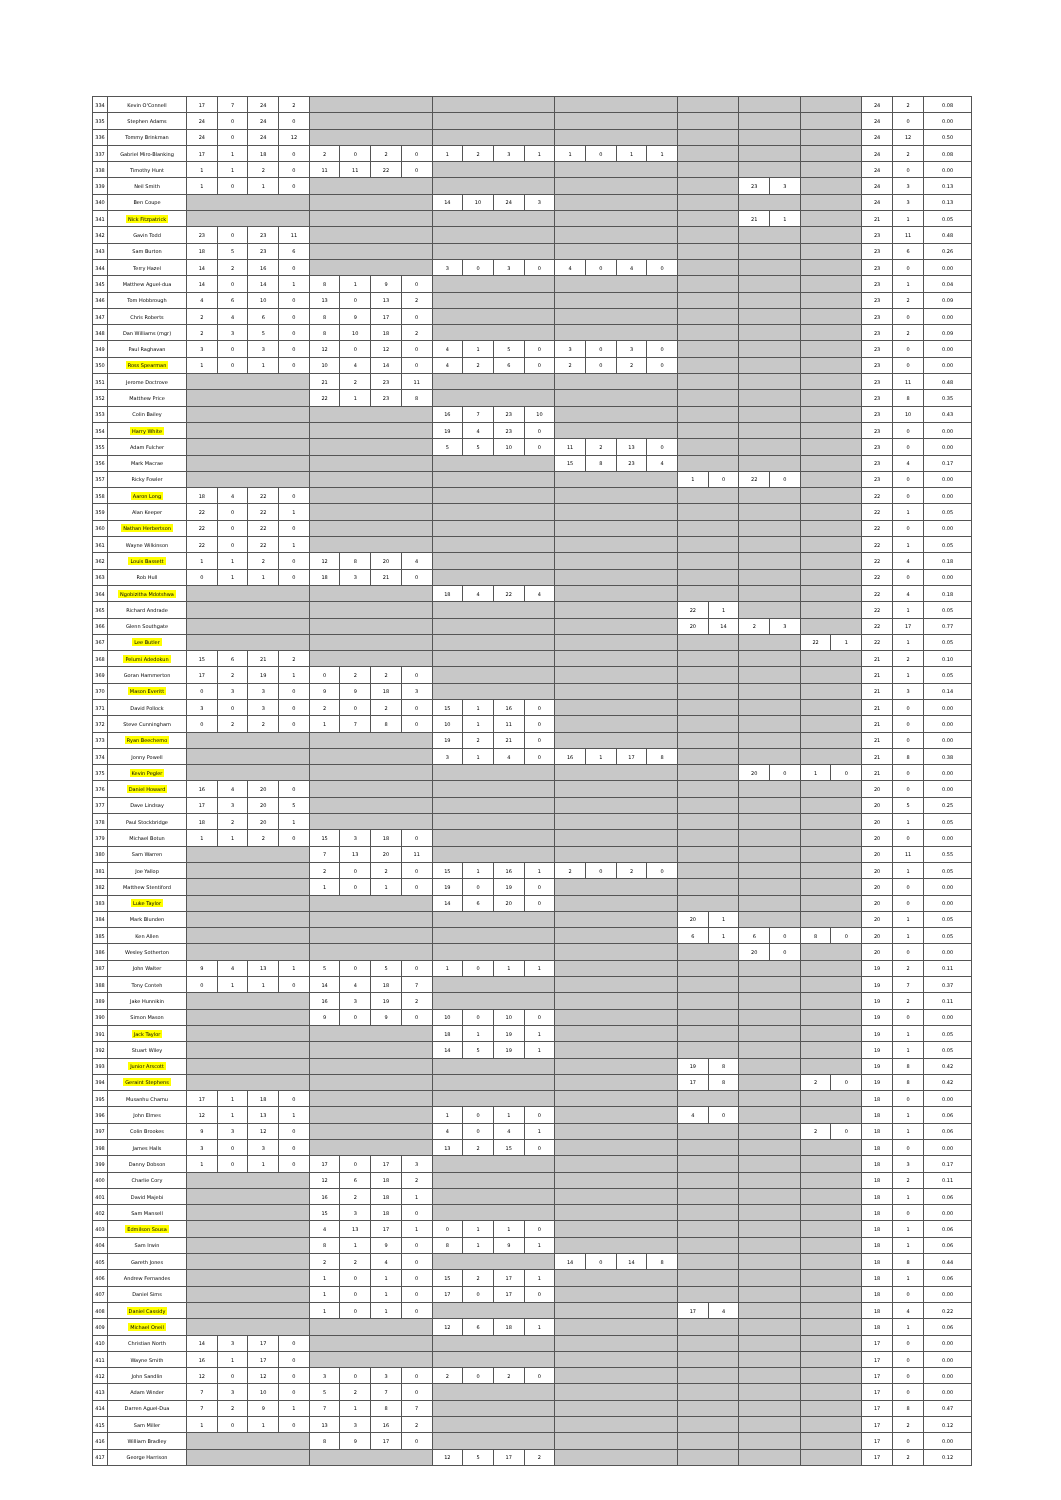| 334 | Kevin O'Connell | 17 | 7 | 24 | 2 | | | | | | | | | | | | | | | | | | | 24 | 2 | 0.08 |
| 335 | Stephen Adams | 24 | 0 | 24 | 0 | | | | | | | | | | | | | | | | | | | 24 | 0 | 0.00 |
| 336 | Tommy Brinkman | 24 | 0 | 24 | 12 | | | | | | | | | | | | | | | | | | | 24 | 12 | 0.50 |
| 337 | Gabriel Miro-Blanking | 17 | 1 | 18 | 0 | 2 | 0 | 2 | 0 | 1 | 2 | 3 | 1 | 1 | 0 | 1 | 1 | | | | | | | 24 | 2 | 0.08 |
| 338 | Timothy Hunt | 1 | 1 | 2 | 0 | 11 | 11 | 22 | 0 | | | | | | | | | | | | | | | 24 | 0 | 0.00 |
| 339 | Neil Smith | 1 | 0 | 1 | 0 | | | | | | | | | | | | | | | 23 | 3 | | | 24 | 3 | 0.13 |
| 340 | Ben Coupe | | | | | | | | | 14 | 10 | 24 | 3 | | | | | | | | | | | 24 | 3 | 0.13 |
| 341 | Nick Fitzpatrick | | | | | | | | | | | | | | | | | | | 21 | 1 | | | 21 | 1 | 0.05 |
| 342 | Gavin Todd | 23 | 0 | 23 | 11 | | | | | | | | | | | | | | | | | | | 23 | 11 | 0.48 |
| 343 | Sam Burton | 18 | 5 | 23 | 6 | | | | | | | | | | | | | | | | | | | 23 | 6 | 0.26 |
| 344 | Terry Hazel | 14 | 2 | 16 | 0 | | | | | 3 | 0 | 3 | 0 | 4 | 0 | 4 | 0 | | | | | | | 23 | 0 | 0.00 |
| 345 | Matthew Aguel-dua | 14 | 0 | 14 | 1 | 8 | 1 | 9 | 0 | | | | | | | | | | | | | | | 23 | 1 | 0.04 |
| 346 | Tom Hobbrough | 4 | 6 | 10 | 0 | 13 | 0 | 13 | 2 | | | | | | | | | | | | | | | 23 | 2 | 0.09 |
| 347 | Chris Roberts | 2 | 4 | 6 | 0 | 8 | 9 | 17 | 0 | | | | | | | | | | | | | | | 23 | 0 | 0.00 |
| 348 | Dan Williams (mgr) | 2 | 3 | 5 | 0 | 8 | 10 | 18 | 2 | | | | | | | | | | | | | | | 23 | 2 | 0.09 |
| 349 | Paul Raghavan | 3 | 0 | 3 | 0 | 12 | 0 | 12 | 0 | 4 | 1 | 5 | 0 | 3 | 0 | 3 | 0 | | | | | | | 23 | 0 | 0.00 |
| 350 | Ross Spearman | 1 | 0 | 1 | 0 | 10 | 4 | 14 | 0 | 4 | 2 | 6 | 0 | 2 | 0 | 2 | 0 | | | | | | | 23 | 0 | 0.00 |
| 351 | Jerome Doctrove | | | | | 21 | 2 | 23 | 11 | | | | | | | | | | | | | | | 23 | 11 | 0.48 |
| 352 | Matthew Price | | | | | 22 | 1 | 23 | 8 | | | | | | | | | | | | | | | 23 | 8 | 0.35 |
| 353 | Colin Bailey | | | | | | | | | 16 | 7 | 23 | 10 | | | | | | | | | | | 23 | 10 | 0.43 |
| 354 | Harry White | | | | | | | | | 19 | 4 | 23 | 0 | | | | | | | | | | | 23 | 0 | 0.00 |
| 355 | Adam Fulcher | | | | | | | | | 5 | 5 | 10 | 0 | 11 | 2 | 13 | 0 | | | | | | | 23 | 0 | 0.00 |
| 356 | Mark Macrae | | | | | | | | | | | | | 15 | 8 | 23 | 4 | | | | | | | 23 | 4 | 0.17 |
| 357 | Ricky Fowler | | | | | | | | | | | | | | | | | 1 | 0 | 22 | 0 | | | 23 | 0 | 0.00 |
| 358 | Aaron Long | 18 | 4 | 22 | 0 | | | | | | | | | | | | | | | | | | | 22 | 0 | 0.00 |
| 359 | Alan Keeper | 22 | 0 | 22 | 1 | | | | | | | | | | | | | | | | | | | 22 | 1 | 0.05 |
| 360 | Nathan Herbertson | 22 | 0 | 22 | 0 | | | | | | | | | | | | | | | | | | | 22 | 0 | 0.00 |
| 361 | Wayne Wilkinson | 22 | 0 | 22 | 1 | | | | | | | | | | | | | | | | | | | 22 | 1 | 0.05 |
| 362 | Louis Bassett | 1 | 1 | 2 | 0 | 12 | 8 | 20 | 4 | | | | | | | | | | | | | | | 22 | 4 | 0.18 |
| 363 | Rob Hull | 0 | 1 | 1 | 0 | 18 | 3 | 21 | 0 | | | | | | | | | | | | | | | 22 | 0 | 0.00 |
| 364 | Ngobizitha Mdotshwa | | | | | | | | | 18 | 4 | 22 | 4 | | | | | | | | | | | 22 | 4 | 0.18 |
| 365 | Richard Andrade | | | | | | | | | | | | | | | | | 22 | 1 | | | | | 22 | 1 | 0.05 |
| 366 | Glenn Southgate | | | | | | | | | | | | | | | | | 20 | 14 | 2 | 3 | | | 22 | 17 | 0.77 |
| 367 | Lee Butler | | | | | | | | | | | | | | | | | | | | | 22 | 1 | 22 | 1 | 0.05 |
| 368 | Pelumi Adedokun | 15 | 6 | 21 | 2 | | | | | | | | | | | | | | | | | | | 21 | 2 | 0.10 |
| 369 | Goran Hammerton | 17 | 2 | 19 | 1 | 0 | 2 | 2 | 0 | | | | | | | | | | | | | | | 21 | 1 | 0.05 |
| 370 | Mason Everitt | 0 | 3 | 3 | 0 | 9 | 9 | 18 | 3 | | | | | | | | | | | | | | | 21 | 3 | 0.14 |
| 371 | David Pollock | 3 | 0 | 3 | 0 | 2 | 0 | 2 | 0 | 15 | 1 | 16 | 0 | | | | | | | | | | | 21 | 0 | 0.00 |
| 372 | Steve Cunningham | 0 | 2 | 2 | 0 | 1 | 7 | 8 | 0 | 10 | 1 | 11 | 0 | | | | | | | | | | | 21 | 0 | 0.00 |
| 373 | Ryan Beechemo | | | | | | | | | 19 | 2 | 21 | 0 | | | | | | | | | | | 21 | 0 | 0.00 |
| 374 | Jonny Powell | | | | | | | | | 3 | 1 | 4 | 0 | 16 | 1 | 17 | 8 | | | | | | | 21 | 8 | 0.38 |
| 375 | Kevin Pegler | | | | | | | | | | | | | | | | | | | 20 | 0 | 1 | 0 | 21 | 0 | 0.00 |
| 376 | Daniel Howard | 16 | 4 | 20 | 0 | | | | | | | | | | | | | | | | | | | 20 | 0 | 0.00 |
| 377 | Dave Lindsay | 17 | 3 | 20 | 5 | | | | | | | | | | | | | | | | | | | 20 | 5 | 0.25 |
| 378 | Paul Stockbridge | 18 | 2 | 20 | 1 | | | | | | | | | | | | | | | | | | | 20 | 1 | 0.05 |
| 379 | Michael Botun | 1 | 1 | 2 | 0 | 15 | 3 | 18 | 0 | | | | | | | | | | | | | | | 20 | 0 | 0.00 |
| 380 | Sam Warren | | | | | 7 | 13 | 20 | 11 | | | | | | | | | | | | | | | 20 | 11 | 0.55 |
| 381 | Joe Yallop | | | | | 2 | 0 | 2 | 0 | 15 | 1 | 16 | 1 | 2 | 0 | 2 | 0 | | | | | | | 20 | 1 | 0.05 |
| 382 | Matthew Stentiford | | | | | 1 | 0 | 1 | 0 | 19 | 0 | 19 | 0 | | | | | | | | | | | 20 | 0 | 0.00 |
| 383 | Luke Taylor | | | | | | | | | 14 | 6 | 20 | 0 | | | | | | | | | | | 20 | 0 | 0.00 |
| 384 | Mark Blunden | | | | | | | | | | | | | | | | | 20 | 1 | | | | | 20 | 1 | 0.05 |
| 385 | Ken Allen | | | | | | | | | | | | | | | | | 6 | 1 | 6 | 0 | 8 | 0 | 20 | 1 | 0.05 |
| 386 | Wesley Sotherton | | | | | | | | | | | | | | | | | | | 20 | 0 | | | 20 | 0 | 0.00 |
| 387 | John Walter | 9 | 4 | 13 | 1 | 5 | 0 | 5 | 0 | 1 | 0 | 1 | 1 | | | | | | | | | | | 19 | 2 | 0.11 |
| 388 | Tony Conteh | 0 | 1 | 1 | 0 | 14 | 4 | 18 | 7 | | | | | | | | | | | | | | | 19 | 7 | 0.37 |
| 389 | Jake Hunnikin | | | | | 16 | 3 | 19 | 2 | | | | | | | | | | | | | | | 19 | 2 | 0.11 |
| 390 | Simon Mason | | | | | 9 | 0 | 9 | 0 | 10 | 0 | 10 | 0 | | | | | | | | | | | 19 | 0 | 0.00 |
| 391 | Jack Taylor | | | | | | | | | 18 | 1 | 19 | 1 | | | | | | | | | | | 19 | 1 | 0.05 |
| 392 | Stuart Wiley | | | | | | | | | 14 | 5 | 19 | 1 | | | | | | | | | | | 19 | 1 | 0.05 |
| 393 | Junior Arscott | | | | | | | | | | | | | | | | | 19 | 8 | | | | | 19 | 8 | 0.42 |
| 394 | Geraint Stephens | | | | | | | | | | | | | | | | | 17 | 8 | | | 2 | 0 | 19 | 8 | 0.42 |
| 395 | Musanhu Chamu | 17 | 1 | 18 | 0 | | | | | | | | | | | | | | | | | | | 18 | 0 | 0.00 |
| 396 | John Elmes | 12 | 1 | 13 | 1 | | | | | 1 | 0 | 1 | 0 | | | | | 4 | 0 | | | | | 18 | 1 | 0.06 |
| 397 | Colin Brookes | 9 | 3 | 12 | 0 | | | | | 4 | 0 | 4 | 1 | | | | | | | | | 2 | 0 | 18 | 1 | 0.06 |
| 398 | James Halls | 3 | 0 | 3 | 0 | | | | | 13 | 2 | 15 | 0 | | | | | | | | | | | 18 | 0 | 0.00 |
| 399 | Danny Dobson | 1 | 0 | 1 | 0 | 17 | 0 | 17 | 3 | | | | | | | | | | | | | | | 18 | 3 | 0.17 |
| 400 | Charlie Cory | | | | | 12 | 6 | 18 | 2 | | | | | | | | | | | | | | | 18 | 2 | 0.11 |
| 401 | David Majebi | | | | | 16 | 2 | 18 | 1 | | | | | | | | | | | | | | | 18 | 1 | 0.06 |
| 402 | Sam Mansell | | | | | 15 | 3 | 18 | 0 | | | | | | | | | | | | | | | 18 | 0 | 0.00 |
| 403 | Edmilson Sousa | | | | | 4 | 13 | 17 | 1 | 0 | 1 | 1 | 0 | | | | | | | | | | | 18 | 1 | 0.06 |
| 404 | Sam Irwin | | | | | 8 | 1 | 9 | 0 | 8 | 1 | 9 | 1 | | | | | | | | | | | 18 | 1 | 0.06 |
| 405 | Gareth Jones | | | | | 2 | 2 | 4 | 0 | | | | | 14 | 0 | 14 | 8 | | | | | | | 18 | 8 | 0.44 |
| 406 | Andrew Fernandes | | | | | 1 | 0 | 1 | 0 | 15 | 2 | 17 | 1 | | | | | | | | | | | 18 | 1 | 0.06 |
| 407 | Daniel Sims | | | | | 1 | 0 | 1 | 0 | 17 | 0 | 17 | 0 | | | | | | | | | | | 18 | 0 | 0.00 |
| 408 | Daniel Cassidy | | | | | 1 | 0 | 1 | 0 | | | | | | | | | 17 | 4 | | | | | 18 | 4 | 0.22 |
| 409 | Michael Oneil | | | | | | | | | 12 | 6 | 18 | 1 | | | | | | | | | | | 18 | 1 | 0.06 |
| 410 | Christian North | 14 | 3 | 17 | 0 | | | | | | | | | | | | | | | | | | | 17 | 0 | 0.00 |
| 411 | Wayne Smith | 16 | 1 | 17 | 0 | | | | | | | | | | | | | | | | | | | 17 | 0 | 0.00 |
| 412 | John Sandlin | 12 | 0 | 12 | 0 | 3 | 0 | 3 | 0 | 2 | 0 | 2 | 0 | | | | | | | | | | | 17 | 0 | 0.00 |
| 413 | Adam Winder | 7 | 3 | 10 | 0 | 5 | 2 | 7 | 0 | | | | | | | | | | | | | | | 17 | 0 | 0.00 |
| 414 | Darren Aguel-Dua | 7 | 2 | 9 | 1 | 7 | 1 | 8 | 7 | | | | | | | | | | | | | | | 17 | 8 | 0.47 |
| 415 | Sam Miller | 1 | 0 | 1 | 0 | 13 | 3 | 16 | 2 | | | | | | | | | | | | | | | 17 | 2 | 0.12 |
| 416 | William Bradley | | | | | 8 | 9 | 17 | 0 | | | | | | | | | | | | | | | 17 | 0 | 0.00 |
| 417 | George Harrison | | | | | | | | | 12 | 5 | 17 | 2 | | | | | | | | | | | 17 | 2 | 0.12 |